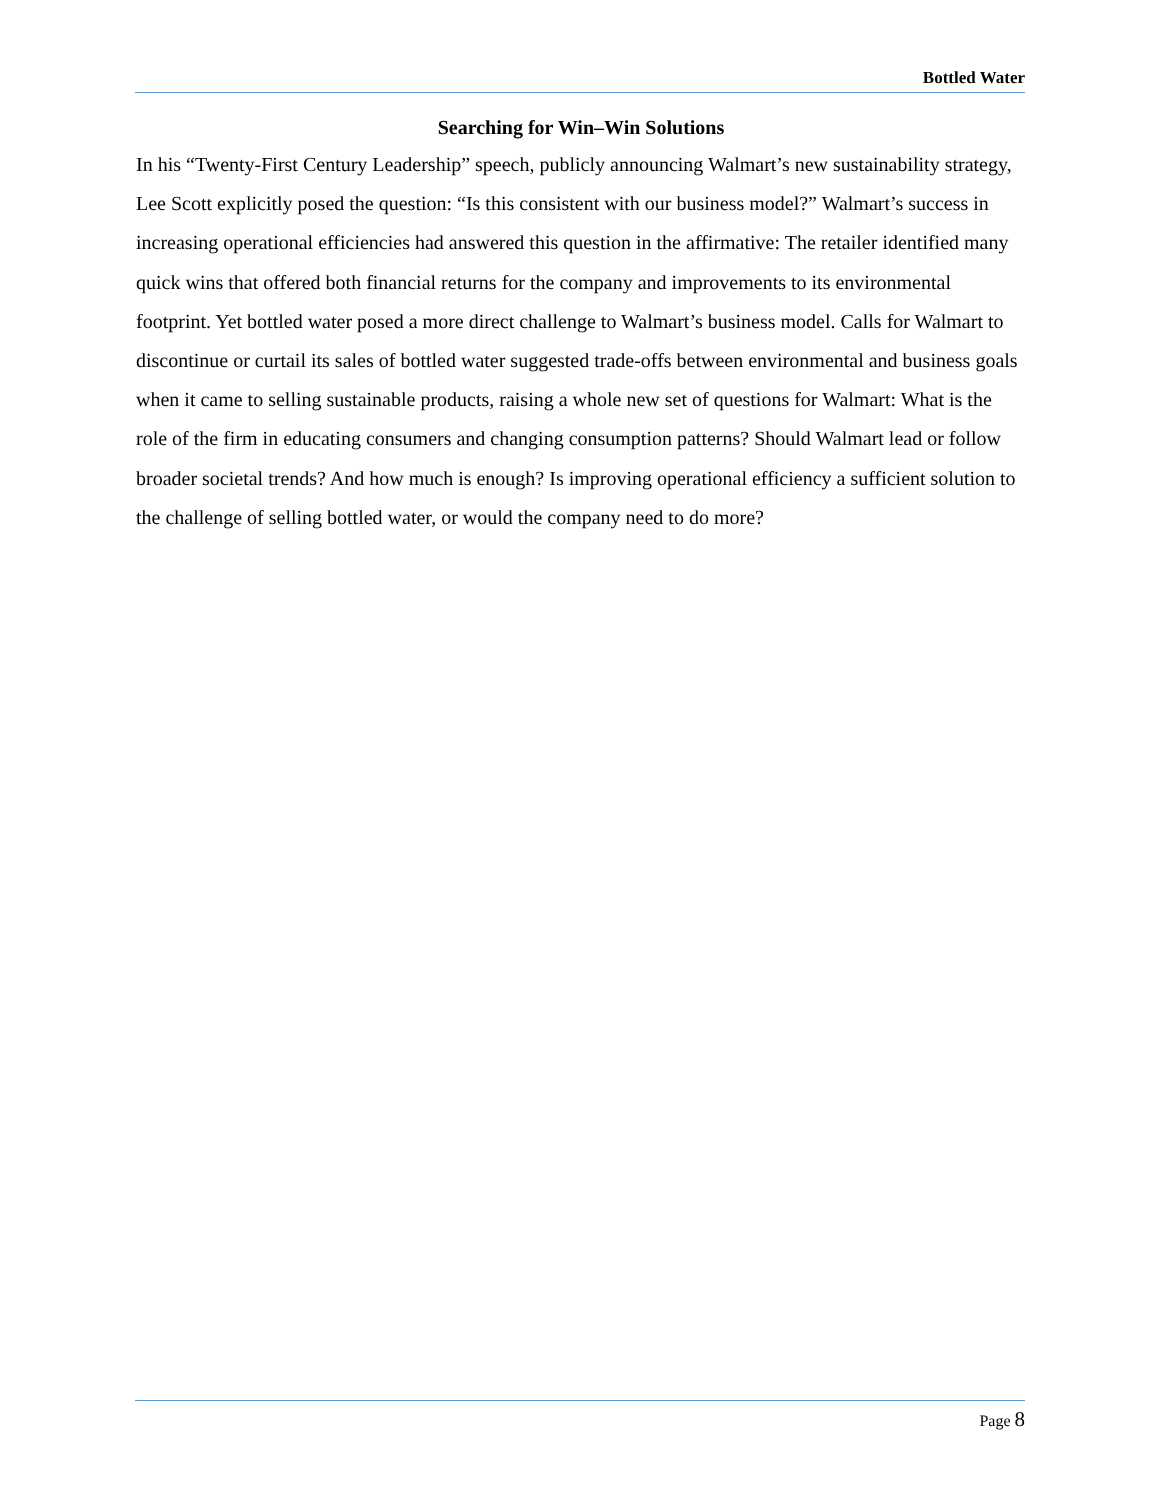Bottled Water
Searching for Win–Win Solutions
In his “Twenty-First Century Leadership” speech, publicly announcing Walmart’s new sustainability strategy, Lee Scott explicitly posed the question: “Is this consistent with our business model?” Walmart’s success in increasing operational efficiencies had answered this question in the affirmative: The retailer identified many quick wins that offered both financial returns for the company and improvements to its environmental footprint. Yet bottled water posed a more direct challenge to Walmart’s business model. Calls for Walmart to discontinue or curtail its sales of bottled water suggested trade-offs between environmental and business goals when it came to selling sustainable products, raising a whole new set of questions for Walmart: What is the role of the firm in educating consumers and changing consumption patterns? Should Walmart lead or follow broader societal trends? And how much is enough? Is improving operational efficiency a sufficient solution to the challenge of selling bottled water, or would the company need to do more?
Page 8